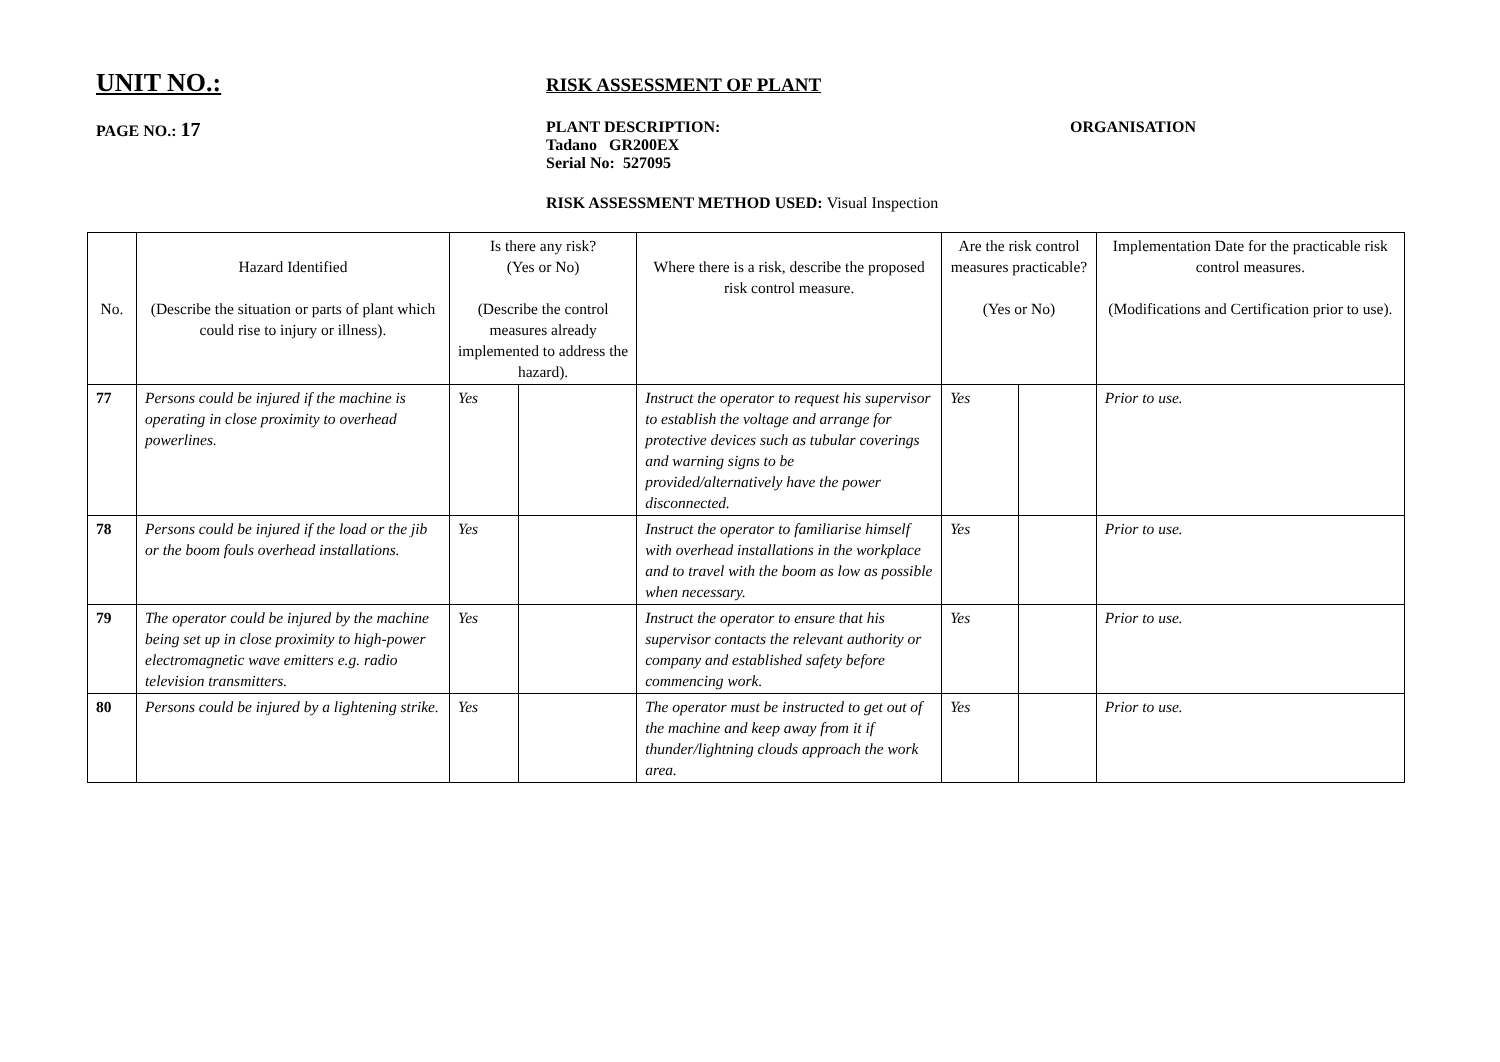UNIT NO.:
RISK ASSESSMENT OF PLANT
PAGE NO.: 17
PLANT DESCRIPTION:
Tadano GR200EX
Serial No: 527095
ORGANISATION
RISK ASSESSMENT METHOD USED: Visual Inspection
| No. | Hazard Identified (Describe the situation or parts of plant which could rise to injury or illness). | Is there any risk? (Yes or No) (Describe the control measures already implemented to address the hazard). | | Where there is a risk, describe the proposed risk control measure. | Are the risk control measures practicable? (Yes or No) | | Implementation Date for the practicable risk control measures. (Modifications and Certification prior to use). |
| --- | --- | --- | --- | --- | --- | --- | --- |
| 77 | Persons could be injured if the machine is operating in close proximity to overhead powerlines. | Yes | | Instruct the operator to request his supervisor to establish the voltage and arrange for protective devices such as tubular coverings and warning signs to be provided/alternatively have the power disconnected. | Yes | | Prior to use. |
| 78 | Persons could be injured if the load or the jib or the boom fouls overhead installations. | Yes | | Instruct the operator to familiarise himself with overhead installations in the workplace and to travel with the boom as low as possible when necessary. | Yes | | Prior to use. |
| 79 | The operator could be injured by the machine being set up in close proximity to high-power electromagnetic wave emitters e.g. radio television transmitters. | Yes | | Instruct the operator to ensure that his supervisor contacts the relevant authority or company and established safety before commencing work. | Yes | | Prior to use. |
| 80 | Persons could be injured by a lightening strike. | Yes | | The operator must be instructed to get out of the machine and keep away from it if thunder/lightning clouds approach the work area. | Yes | | Prior to use. |